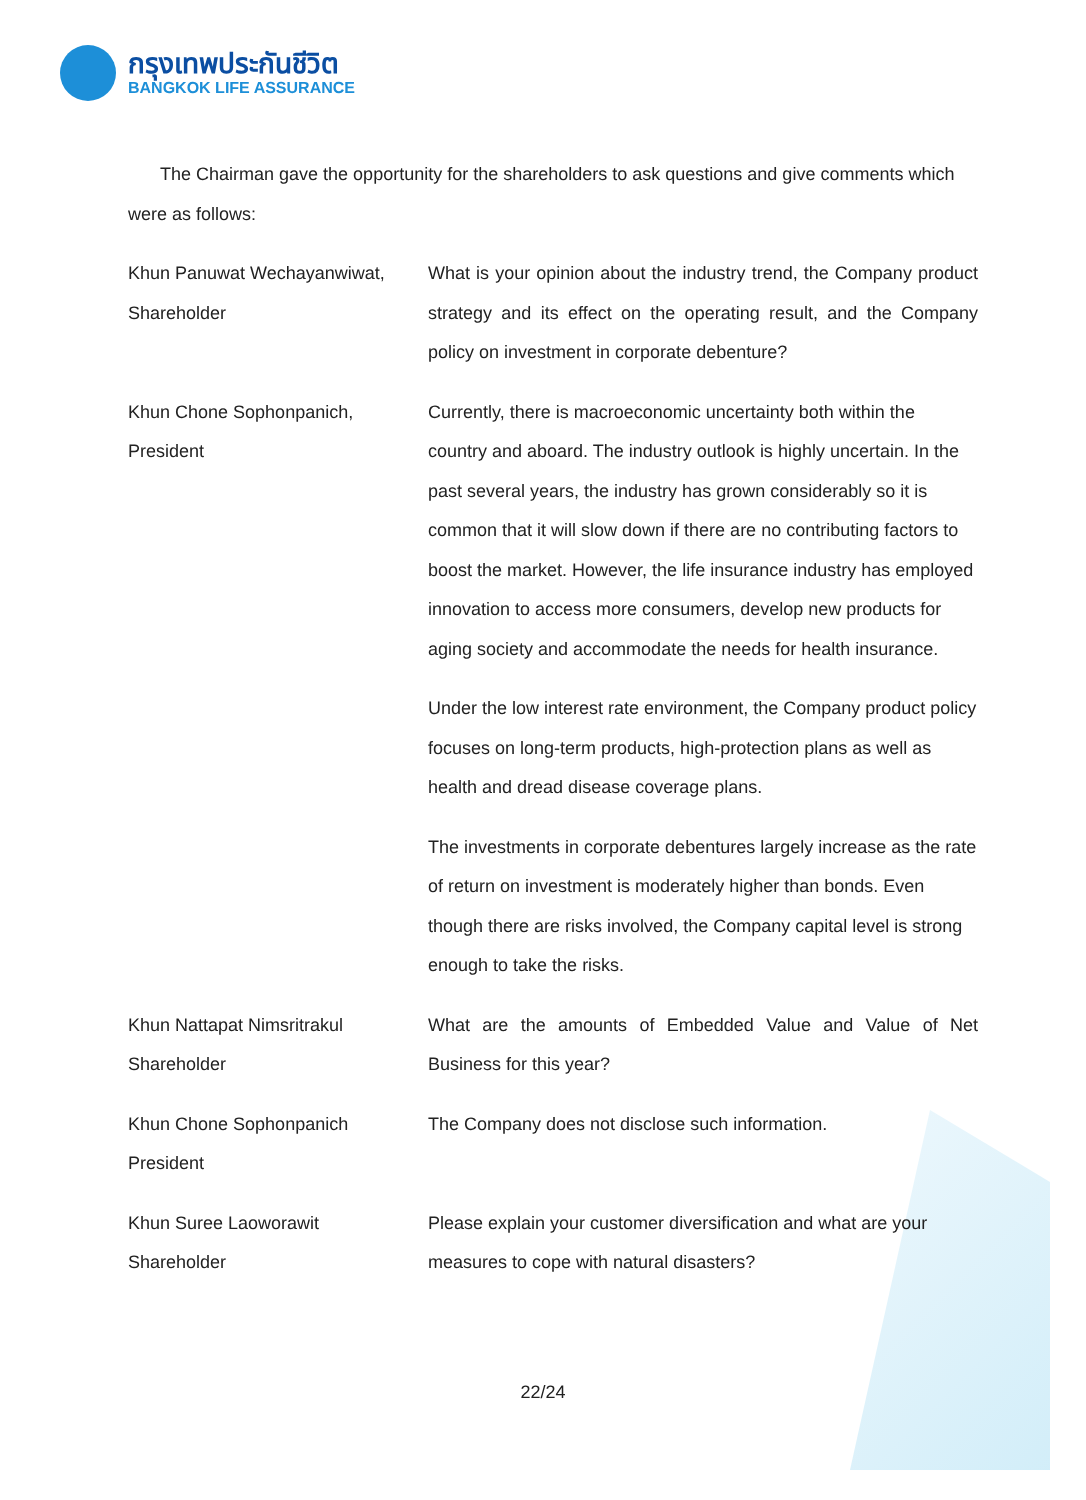กรุงเทพประกันชีวิต
BANGKOK LIFE ASSURANCE
The Chairman gave the opportunity for the shareholders to ask questions and give comments which were as follows:
Khun Panuwat Wechayanwiwat,
Shareholder
What is your opinion about the industry trend, the Company product strategy and its effect on the operating result, and the Company policy on investment in corporate debenture?
Khun Chone Sophonpanich,
President
Currently, there is macroeconomic uncertainty both within the country and aboard. The industry outlook is highly uncertain. In the past several years, the industry has grown considerably so it is common that it will slow down if there are no contributing factors to boost the market. However, the life insurance industry has employed innovation to access more consumers, develop new products for aging society and accommodate the needs for health insurance.
Under the low interest rate environment, the Company product policy focuses on long-term products, high-protection plans as well as health and dread disease coverage plans.
The investments in corporate debentures largely increase as the rate of return on investment is moderately higher than bonds. Even though there are risks involved, the Company capital level is strong enough to take the risks.
Khun Nattapat Nimsritrakul
Shareholder
What are the amounts of Embedded Value and Value of Net Business for this year?
Khun Chone Sophonpanich
President
The Company does not disclose such information.
Khun Suree Laoworawit
Shareholder
Please explain your customer diversification and what are your measures to cope with natural disasters?
22/24